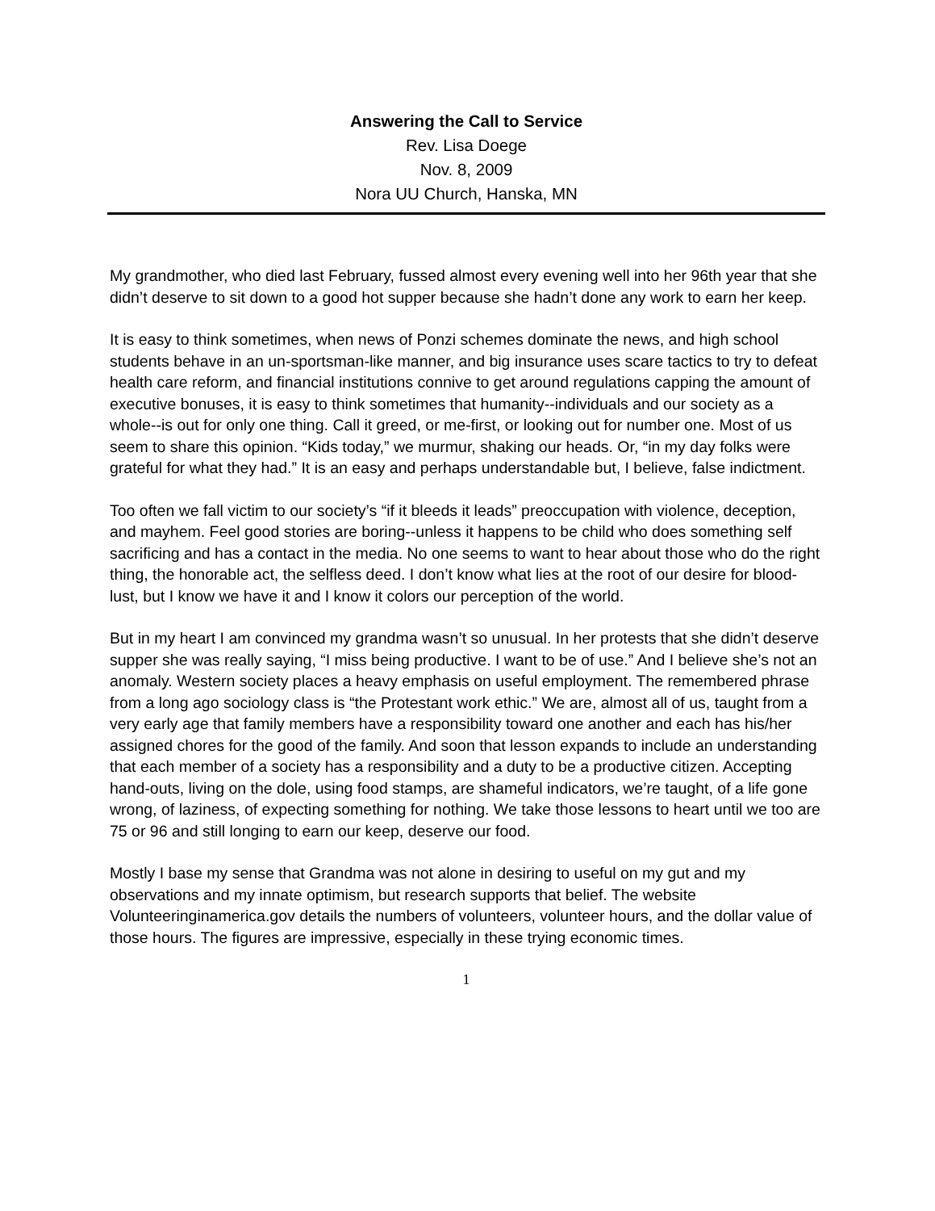Answering the Call to Service
Rev. Lisa Doege
Nov. 8, 2009
Nora UU Church, Hanska, MN
My grandmother, who died last February, fussed almost every evening well into her 96th year that she didn’t deserve to sit down to a good hot supper because she hadn’t done any work to earn her keep.
It is easy to think sometimes, when news of Ponzi schemes dominate the news, and high school students behave in an un-sportsman-like manner, and big insurance uses scare tactics to try to defeat health care reform, and financial institutions connive to get around regulations capping the amount of executive bonuses, it is easy to think sometimes that humanity--individuals and our society as a whole--is out for only one thing. Call it greed, or me-first, or looking out for number one. Most of us seem to share this opinion. “Kids today,” we murmur, shaking our heads. Or, “in my day folks were grateful for what they had.” It is an easy and perhaps understandable but, I believe, false indictment.
Too often we fall victim to our society’s “if it bleeds it leads” preoccupation with violence, deception, and mayhem. Feel good stories are boring--unless it happens to be child who does something self sacrificing and has a contact in the media. No one seems to want to hear about those who do the right thing, the honorable act, the selfless deed. I don’t know what lies at the root of our desire for blood-lust, but I know we have it and I know it colors our perception of the world.
But in my heart I am convinced my grandma wasn’t so unusual. In her protests that she didn’t deserve supper she was really saying, “I miss being productive. I want to be of use.” And I believe she’s not an anomaly. Western society places a heavy emphasis on useful employment. The remembered phrase from a long ago sociology class is “the Protestant work ethic.” We are, almost all of us, taught from a very early age that family members have a responsibility toward one another and each has his/her assigned chores for the good of the family. And soon that lesson expands to include an understanding that each member of a society has a responsibility and a duty to be a productive citizen. Accepting hand-outs, living on the dole, using food stamps, are shameful indicators, we’re taught, of a life gone wrong, of laziness, of expecting something for nothing. We take those lessons to heart until we too are 75 or 96 and still longing to earn our keep, deserve our food.
Mostly I base my sense that Grandma was not alone in desiring to useful on my gut and my observations and my innate optimism, but research supports that belief. The website Volunteeringinamerica.gov details the numbers of volunteers, volunteer hours, and the dollar value of those hours. The figures are impressive, especially in these trying economic times.
1